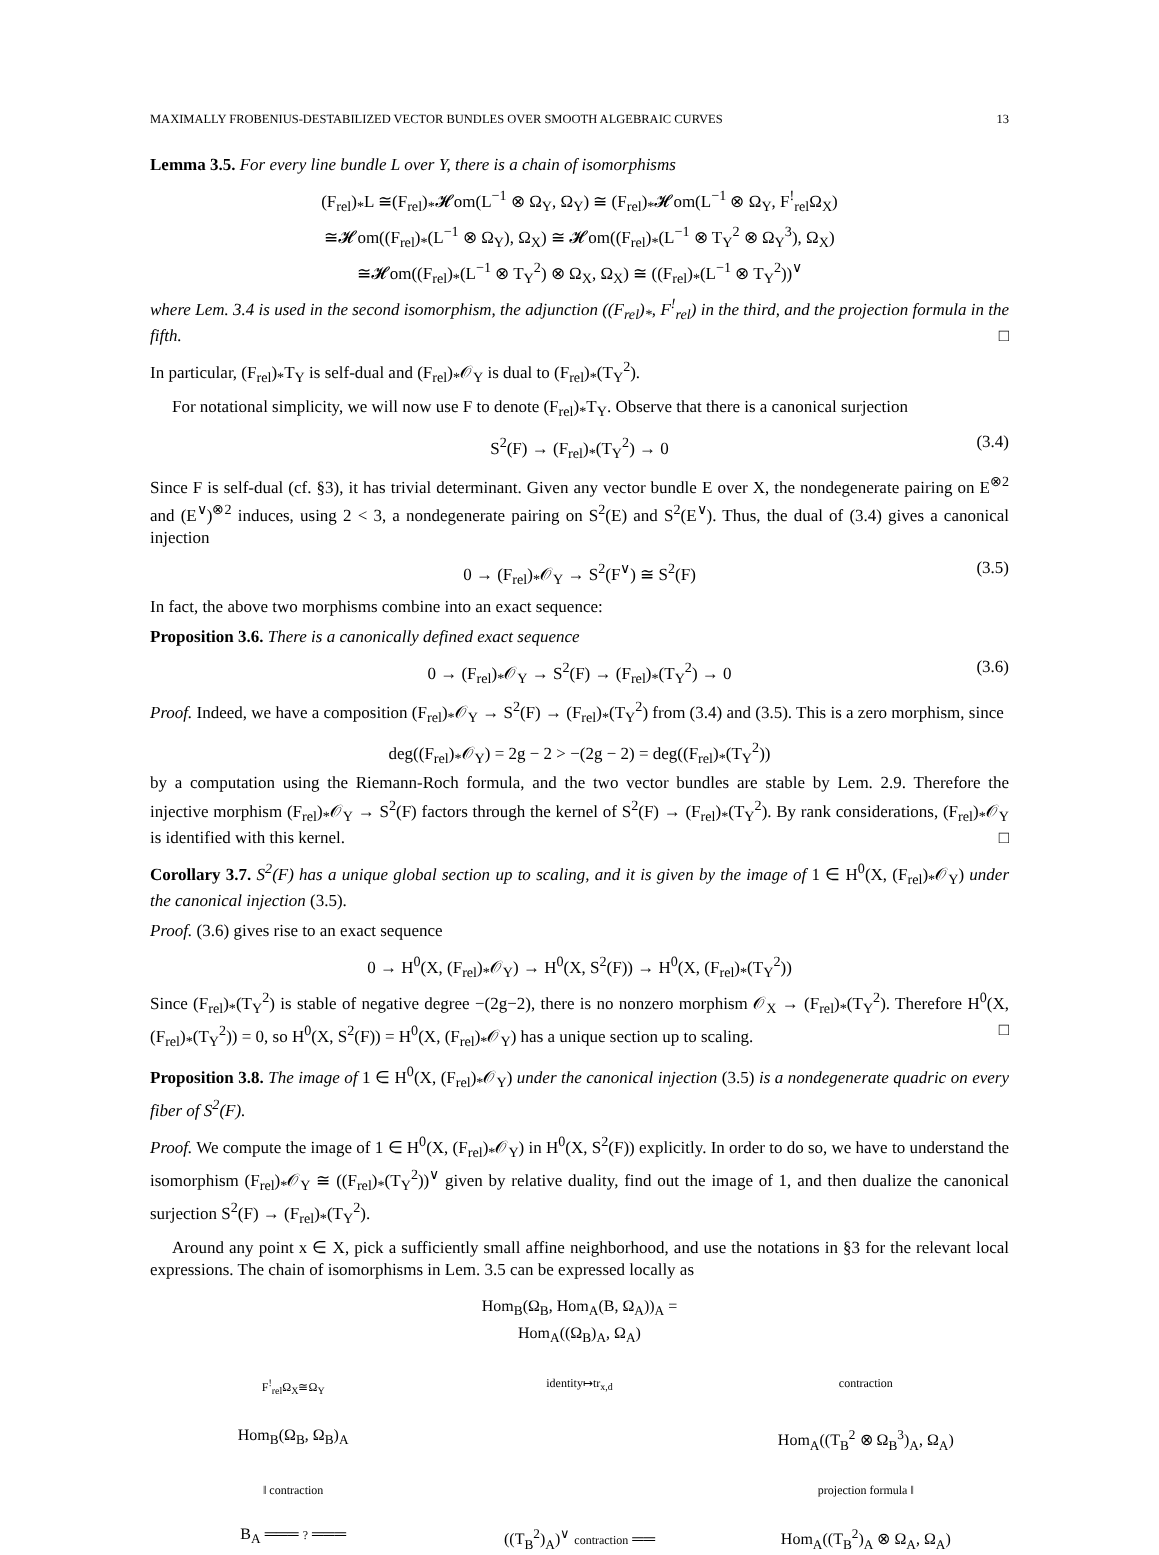MAXIMALLY FROBENIUS-DESTABILIZED VECTOR BUNDLES OVER SMOOTH ALGEBRAIC CURVES 13
Lemma 3.5. For every line bundle L over Y, there is a chain of isomorphisms
(F<sub>rel</sub>)<sub>*</sub>L ≅(F<sub>rel</sub>)<sub>*</sub>𝓗om(L<sup>−1</sup> ⊗ Ω<sub>Y</sub>, Ω<sub>Y</sub>) ≅ (F<sub>rel</sub>)<sub>*</sub>𝓗om(L<sup>−1</sup> ⊗ Ω<sub>Y</sub>, F<sup>!</sup><sub>rel</sub>Ω<sub>X</sub>)
≅𝓗om((F<sub>rel</sub>)<sub>*</sub>(L<sup>−1</sup> ⊗ Ω<sub>Y</sub>), Ω<sub>X</sub>) ≅ 𝓗om((F<sub>rel</sub>)<sub>*</sub>(L<sup>−1</sup> ⊗ T<sub>Y</sub><sup>2</sup> ⊗ Ω<sub>Y</sub><sup>3</sup>), Ω<sub>X</sub>)
≅𝓗om((F<sub>rel</sub>)<sub>*</sub>(L<sup>−1</sup> ⊗ T<sub>Y</sub><sup>2</sup>) ⊗ Ω<sub>X</sub>, Ω<sub>X</sub>) ≅ ((F<sub>rel</sub>)<sub>*</sub>(L<sup>−1</sup> ⊗ T<sub>Y</sub><sup>2</sup>))<sup>∨</sup>
where Lem. 3.4 is used in the second isomorphism, the adjunction ((F<sub>rel</sub>)<sub>*</sub>, F<sup>!</sup><sub>rel</sub>) in the third, and the projection formula in the fifth. □
In particular, (F<sub>rel</sub>)<sub>*</sub>T<sub>Y</sub> is self-dual and (F<sub>rel</sub>)<sub>*</sub>𝒪<sub>Y</sub> is dual to (F<sub>rel</sub>)<sub>*</sub>(T<sub>Y</sub><sup>2</sup>).
For notational simplicity, we will now use F to denote (F<sub>rel</sub>)<sub>*</sub>T<sub>Y</sub>. Observe that there is a canonical surjection
S<sup>2</sup>(F) → (F<sub>rel</sub>)<sub>*</sub>(T<sub>Y</sub><sup>2</sup>) → 0 (3.4)
Since F is self-dual (cf. §3), it has trivial determinant. Given any vector bundle E over X, the nondegenerate pairing on E<sup>⊗2</sup> and (E<sup>∨</sup>)<sup>⊗2</sup> induces, using 2 < 3, a nondegenerate pairing on S<sup>2</sup>(E) and S<sup>2</sup>(E<sup>∨</sup>). Thus, the dual of (3.4) gives a canonical injection
0 → (F<sub>rel</sub>)<sub>*</sub>𝒪<sub>Y</sub> → S<sup>2</sup>(F<sup>∨</sup>) ≅ S<sup>2</sup>(F) (3.5)
In fact, the above two morphisms combine into an exact sequence:
Proposition 3.6. There is a canonically defined exact sequence
0 → (F<sub>rel</sub>)<sub>*</sub>𝒪<sub>Y</sub> → S<sup>2</sup>(F) → (F<sub>rel</sub>)<sub>*</sub>(T<sub>Y</sub><sup>2</sup>) → 0 (3.6)
Proof. Indeed, we have a composition (F<sub>rel</sub>)<sub>*</sub>𝒪<sub>Y</sub> → S<sup>2</sup>(F) → (F<sub>rel</sub>)<sub>*</sub>(T<sub>Y</sub><sup>2</sup>) from (3.4) and (3.5). This is a zero morphism, since
deg((F<sub>rel</sub>)<sub>*</sub>𝒪<sub>Y</sub>) = 2g − 2 > −(2g − 2) = deg((F<sub>rel</sub>)<sub>*</sub>(T<sub>Y</sub><sup>2</sup>))
by a computation using the Riemann-Roch formula, and the two vector bundles are stable by Lem. 2.9. Therefore the injective morphism (F<sub>rel</sub>)<sub>*</sub>𝒪<sub>Y</sub> → S<sup>2</sup>(F) factors through the kernel of S<sup>2</sup>(F) → (F<sub>rel</sub>)<sub>*</sub>(T<sub>Y</sub><sup>2</sup>). By rank considerations, (F<sub>rel</sub>)<sub>*</sub>𝒪<sub>Y</sub> is identified with this kernel. □
Corollary 3.7. S<sup>2</sup>(F) has a unique global section up to scaling, and it is given by the image of 1 ∈ H<sup>0</sup>(X, (F<sub>rel</sub>)<sub>*</sub>𝒪<sub>Y</sub>) under the canonical injection (3.5).
Proof. (3.6) gives rise to an exact sequence
0 → H<sup>0</sup>(X, (F<sub>rel</sub>)<sub>*</sub>𝒪<sub>Y</sub>) → H<sup>0</sup>(X, S<sup>2</sup>(F)) → H<sup>0</sup>(X, (F<sub>rel</sub>)<sub>*</sub>(T<sub>Y</sub><sup>2</sup>))
Since (F<sub>rel</sub>)<sub>*</sub>(T<sub>Y</sub><sup>2</sup>) is stable of negative degree −(2g−2), there is no nonzero morphism 𝒪<sub>X</sub> → (F<sub>rel</sub>)<sub>*</sub>(T<sub>Y</sub><sup>2</sup>). Therefore H<sup>0</sup>(X, (F<sub>rel</sub>)<sub>*</sub>(T<sub>Y</sub><sup>2</sup>)) = 0, so H<sup>0</sup>(X, S<sup>2</sup>(F)) = H<sup>0</sup>(X, (F<sub>rel</sub>)<sub>*</sub>𝒪<sub>Y</sub>) has a unique section up to scaling. □
Proposition 3.8. The image of 1 ∈ H<sup>0</sup>(X, (F<sub>rel</sub>)<sub>*</sub>𝒪<sub>Y</sub>) under the canonical injection (3.5) is a nondegenerate quadric on every fiber of S<sup>2</sup>(F).
Proof. We compute the image of 1 ∈ H<sup>0</sup>(X, (F<sub>rel</sub>)<sub>*</sub>𝒪<sub>Y</sub>) in H<sup>0</sup>(X, S<sup>2</sup>(F)) explicitly. In order to do so, we have to understand the isomorphism (F<sub>rel</sub>)<sub>*</sub>𝒪<sub>Y</sub> ≅ ((F<sub>rel</sub>)<sub>*</sub>(T<sub>Y</sub><sup>2</sup>))<sup>∨</sup> given by relative duality, find out the image of 1, and then dualize the canonical surjection S<sup>2</sup>(F) → (F<sub>rel</sub>)<sub>*</sub>(T<sub>Y</sub><sup>2</sup>).
Around any point x ∈ X, pick a sufficiently small affine neighborhood, and use the notations in §3 for the relevant local expressions. The chain of isomorphisms in Lem. 3.5 can be expressed locally as
Hom<sub>B</sub>(Ω<sub>B</sub>, Hom<sub>A</sub>(B, Ω<sub>A</sub>))<sub>A</sub> = Hom<sub>A</sub>((Ω<sub>B</sub>)<sub>A</sub>, Ω<sub>A</sub>)
F<sup>!</sup><sub>rel</sub>Ω<sub>X</sub>≅Ω<sub>Y</sub>
identity↦tr<sub>x,d</sub>
contraction
Hom<sub>B</sub>(Ω<sub>B</sub>, Ω<sub>B</sub>)<sub>A</sub>
Hom<sub>A</sub>((T<sub>B</sub><sup>2</sup> ⊗ Ω<sub>B</sub><sup>3</sup>)<sub>A</sub>, Ω<sub>A</sub>)
‖ contraction
projection formula ‖
B<sub>A</sub> ═══ ? ═══
((T<sub>B</sub><sup>2</sup>)<sub>A</sub>)<sup>∨</sup> contraction ══
Hom<sub>A</sub>((T<sub>B</sub><sup>2</sup>)<sub>A</sub> ⊗ Ω<sub>A</sub>, Ω<sub>A</sub>)